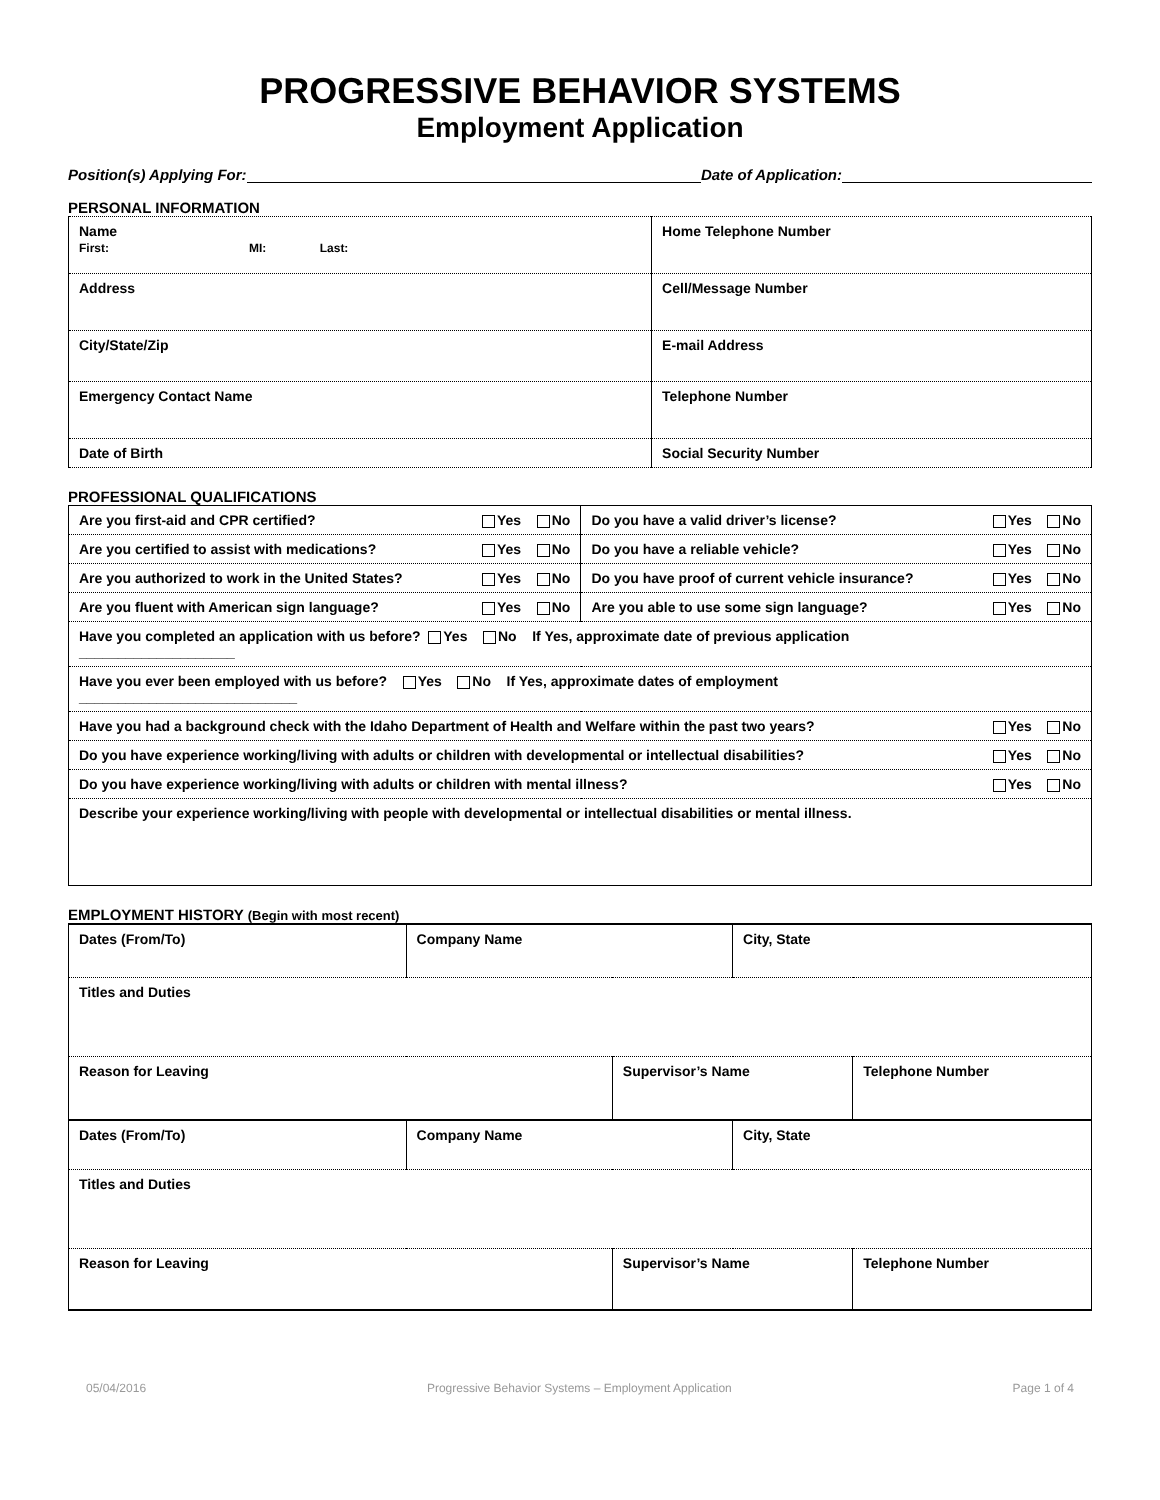PROGRESSIVE BEHAVIOR SYSTEMS
Employment Application
Position(s) Applying For: Date of Application:
PERSONAL INFORMATION
| Name First: MI: Last: | Home Telephone Number |
| Address | Cell/Message Number |
| City/State/Zip | E-mail Address |
| Emergency Contact Name | Telephone Number |
| Date of Birth | Social Security Number |
PROFESSIONAL QUALIFICATIONS
| Are you first-aid and CPR certified? Yes No | Do you have a valid driver’s license? Yes No |
| Are you certified to assist with medications? Yes No | Do you have a reliable vehicle? Yes No |
| Are you authorized to work in the United States? Yes No | Do you have proof of current vehicle insurance? Yes No |
| Are you fluent with American sign language? Yes No | Are you able to use some sign language? Yes No |
| Have you completed an application with us before? Yes No If Yes, approximate date of previous application ____________________ | |
| Have you ever been employed with us before? Yes No If Yes, approximate dates of employment ____________________________ | |
| Have you had a background check with the Idaho Department of Health and Welfare within the past two years? Yes No | |
| Do you have experience working/living with adults or children with developmental or intellectual disabilities? Yes No | |
| Do you have experience working/living with adults or children with mental illness? Yes No | |
| Describe your experience working/living with people with developmental or intellectual disabilities or mental illness. | |
EMPLOYMENT HISTORY (Begin with most recent)
| Dates (From/To) | Company Name | | City, State | |
| Titles and Duties | | | | |
| Reason for Leaving | | Supervisor’s Name | | Telephone Number |
| Dates (From/To) | Company Name | | City, State | |
| Titles and Duties | | | | |
| Reason for Leaving | | Supervisor’s Name | | Telephone Number |
05/04/2016 Progressive Behavior Systems – Employment Application Page 1 of 4